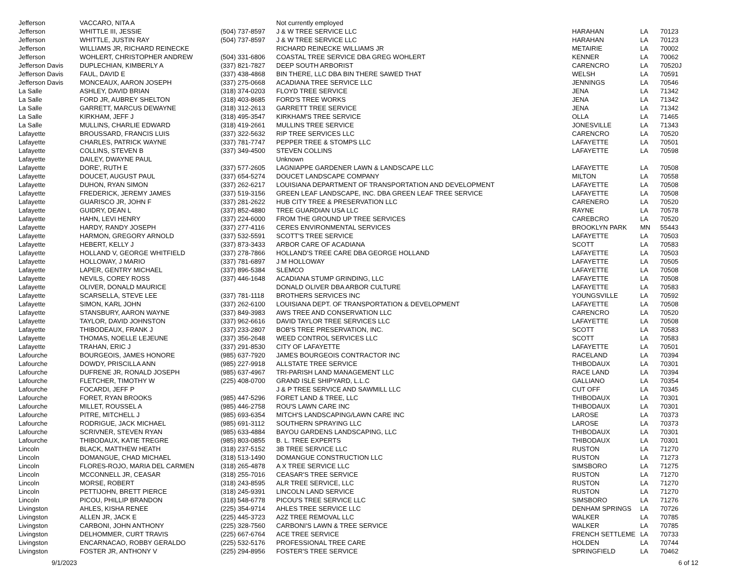| Jefferson | VACCARO, NITA A | | Not currently employed | | | |
| Jefferson | WHITTLE III, JESSIE | (504) 737-8597 | J & W TREE SERVICE LLC | HARAHAN | LA | 70123 |
| Jefferson | WHITTLE, JUSTIN RAY | (504) 737-8597 | J & W TREE SERVICE LLC | HARAHAN | LA | 70123 |
| Jefferson | WILLIAMS JR, RICHARD REINECKE | | RICHARD REINECKE WILLIAMS JR | METAIRIE | LA | 70002 |
| Jefferson | WOHLERT, CHRISTOPHER ANDREW | (504) 331-6806 | COASTAL TREE SERVICE DBA GREG WOHLERT | KENNER | LA | 70062 |
| Jefferson Davis | DUPLECHIAN, KIMBERLY A | (337) 821-7827 | DEEP SOUTH ARBORIST | CARENCRO | LA | 70520J |
| Jefferson Davis | FAUL, DAVID E | (337) 438-4868 | BIN THERE, LLC DBA BIN THERE SAWED THAT | WELSH | LA | 70591 |
| Jefferson Davis | MONCEAUX, AARON JOSEPH | (337) 275-0668 | ACADIANA TREE SERVICE LLC | JENNINGS | LA | 70546 |
| La Salle | ASHLEY, DAVID BRIAN | (318) 374-0203 | FLOYD TREE SERVICE | JENA | LA | 71342 |
| La Salle | FORD JR, AUBREY SHELTON | (318) 403-8685 | FORD'S TREE WORKS | JENA | LA | 71342 |
| La Salle | GARRETT, MARCUS DEWAYNE | (318) 312-2613 | GARRETT TREE SERVICE | JENA | LA | 71342 |
| La Salle | KIRKHAM, JEFF J | (318) 495-3547 | KIRKHAM'S TREE SERVICE | OLLA | LA | 71465 |
| La Salle | MULLINS, CHARLIE EDWARD | (318) 419-2661 | MULLINS TREE SERVICE | JONESVILLE | LA | 71343 |
| Lafayette | BROUSSARD, FRANCIS LUIS | (337) 322-5632 | RIP TREE SERVICES LLC | CARENCRO | LA | 70520 |
| Lafayette | CHARLES, PATRICK WAYNE | (337) 781-7747 | PEPPER TREE & STOMPS LLC | LAFAYETTE | LA | 70501 |
| Lafayette | COLLINS, STEVEN B | (337) 349-4500 | STEVEN COLLINS | LAFAYETTE | LA | 70598 |
| Lafayette | DAILEY, DWAYNE PAUL | | Unknown | | | |
| Lafayette | DORE', RUTH E | (337) 577-2605 | LAGNIAPPE GARDENER LAWN & LANDSCAPE LLC | LAFAYETTE | LA | 70508 |
| Lafayette | DOUCET, AUGUST PAUL | (337) 654-5274 | DOUCET LANDSCAPE COMPANY | MILTON | LA | 70558 |
| Lafayette | DUHON, RYAN SIMON | (337) 262-6217 | LOUISIANA DEPARTMENT OF TRANSPORTATION AND DEVELOPMENT | LAFAYETTE | LA | 70508 |
| Lafayette | FREDERICK, JEREMY JAMES | (337) 519-3156 | GREEN LEAF LANDSCAPE, INC. DBA GREEN LEAF TREE SERVICE | LAFAYETTE | LA | 70508 |
| Lafayette | GUARISCO JR, JOHN F | (337) 281-2622 | HUB CITY TREE & PRESERVATION LLC | CARENERO | LA | 70520 |
| Lafayette | GUIDRY, DEAN L | (337) 852-4880 | TREE GUARDIAN USA LLC | RAYNE | LA | 70578 |
| Lafayette | HAHN, LEVI HENRY | (337) 224-6000 | FROM THE GROUND UP TREE SERVICES | CAREBCRO | LA | 70520 |
| Lafayette | HARDY, RANDY JOSEPH | (337) 277-4116 | CERES ENVIRONMENTAL SERVICES | BROOKLYN PARK | MN | 55443 |
| Lafayette | HARMON, GREGORY ARNOLD | (337) 532-5591 | SCOTT'S TREE SERVICE | LAFAYETTE | LA | 70503 |
| Lafayette | HEBERT, KELLY J | (337) 873-3433 | ARBOR CARE OF ACADIANA | SCOTT | LA | 70583 |
| Lafayette | HOLLAND V, GEORGE WHITFIELD | (337) 278-7866 | HOLLAND'S TREE CARE DBA GEORGE HOLLAND | LAFAYETTE | LA | 70503 |
| Lafayette | HOLLOWAY, J MARIO | (337) 781-6897 | J M HOLLOWAY | LAFAYETTE | LA | 70505 |
| Lafayette | LAPER, GENTRY MICHAEL | (337) 896-5384 | SLEMCO | LAFAYETTE | LA | 70508 |
| Lafayette | NEVILS, COREY ROSS | (337) 446-1648 | ACADIANA STUMP GRINDING, LLC | LAFAYETTE | LA | 70508 |
| Lafayette | OLIVER, DONALD MAURICE | | DONALD OLIVER DBA ARBOR CULTURE | LAFAYETTE | LA | 70583 |
| Lafayette | SCARSELLA, STEVE LEE | (337) 781-1118 | BROTHERS SERVICES INC | YOUNGSVILLE | LA | 70592 |
| Lafayette | SIMON, KARL JOHN | (337) 262-6100 | LOUISIANA DEPT. OF TRANSPORTATION & DEVELOPMENT | LAFAYETTE | LA | 70508 |
| Lafayette | STANSBURY, AARON WAYNE | (337) 849-3983 | AWS TREE AND CONSERVATION LLC | CARENCRO | LA | 70520 |
| Lafayette | TAYLOR, DAVID JOHNSTON | (337) 962-6616 | DAVID TAYLOR TREE SERVICES LLC | LAFAYETTE | LA | 70508 |
| Lafayette | THIBODEAUX, FRANK J | (337) 233-2807 | BOB'S TREE PRESERVATION, INC. | SCOTT | LA | 70583 |
| Lafayette | THOMAS, NOELLE LEJEUNE | (337) 356-2648 | WEED CONTROL SERVICES LLC | SCOTT | LA | 70583 |
| Lafayette | TRAHAN, ERIC J | (337) 291-8530 | CITY OF LAFAYETTE | LAFAYETTE | LA | 70501 |
| Lafourche | BOURGEOIS, JAMES HONORE | (985) 637-7920 | JAMES BOURGEOIS CONTRACTOR INC | RACELAND | LA | 70394 |
| Lafourche | DOWDY, PRISCILLA ANN | (985) 227-9918 | ALLSTATE TREE SERVICE | THIBODAUX | LA | 70301 |
| Lafourche | DUFRENE JR, RONALD JOSEPH | (985) 637-4967 | TRI-PARISH LAND MANAGEMENT LLC | RACE LAND | LA | 70394 |
| Lafourche | FLETCHER, TIMOTHY W | (225) 408-0700 | GRAND ISLE SHIPYARD, L.L.C | GALLIANO | LA | 70354 |
| Lafourche | FOCARDI, JEFF P | | J & P TREE SERVICE AND SAWMILL LLC | CUT OFF | LA | 70345 |
| Lafourche | FORET, RYAN BROOKS | (985) 447-5296 | FORET LAND & TREE, LLC | THIBODAUX | LA | 70301 |
| Lafourche | MILLET, ROUSSEL A | (985) 446-2758 | ROU'S LAWN CARE INC | THIBODAUX | LA | 70301 |
| Lafourche | PITRE, MITCHELL J | (985) 693-6354 | MITCH'S LANDSCAPING/LAWN CARE INC | LAROSE | LA | 70373 |
| Lafourche | RODRIGUE, JACK MICHAEL | (985) 691-3112 | SOUTHERN SPRAYING LLC | LAROSE | LA | 70373 |
| Lafourche | SCRIVNER, STEVEN RYAN | (985) 633-4884 | BAYOU GARDENS LANDSCAPING, LLC | THIBODAUX | LA | 70301 |
| Lafourche | THIBODAUX, KATIE TREGRE | (985) 803-0855 | B. L. TREE EXPERTS | THIBODAUX | LA | 70301 |
| Lincoln | BLACK, MATTHEW HEATH | (318) 237-5152 | 3B TREE SERVICE LLC | RUSTON | LA | 71270 |
| Lincoln | DOMANGUE, CHAD MICHAEL | (318) 513-1490 | DOMANGUE CONSTRUCTION LLC | RUSTON | LA | 71273 |
| Lincoln | FLORES-ROJO, MARIA DEL CARMEN | (318) 265-4878 | A X TREE SERVICE LLC | SIMSBORO | LA | 71275 |
| Lincoln | MCCONNELL JR, CEASAR | (318) 255-7016 | CEASAR'S TREE SERVICE | RUSTON | LA | 71270 |
| Lincoln | MORSE, ROBERT | (318) 243-8595 | ALR TREE SERVICE, LLC | RUSTON | LA | 71270 |
| Lincoln | PETTIJOHN, BRETT PIERCE | (318) 245-9391 | LINCOLN LAND SERVICE | RUSTON | LA | 71270 |
| Lincoln | PICOU, PHILLIP BRANDON | (318) 548-6778 | PICOU'S TREE SERVICE LLC | SIMSBORO | LA | 71276 |
| Livingston | AHLES, KISHA RENEE | (225) 354-9714 | AHLES TREE SERVICE LLC | DENHAM SPRINGS | LA | 70726 |
| Livingston | ALLEN JR, JACK E | (225) 445-3723 | A2Z TREE REMOVAL LLC | WALKER | LA | 70785 |
| Livingston | CARBONI, JOHN ANTHONY | (225) 328-7560 | CARBONI'S LAWN & TREE SERVICE | WALKER | LA | 70785 |
| Livingston | DELHOMMER, CURT TRAVIS | (225) 667-6764 | ACE TREE SERVICE | FRENCH SETTLEME | LA | 70733 |
| Livingston | ENCARNACAO, ROBBY GERALDO | (225) 532-5176 | PROFESSIONAL TREE CARE | HOLDEN | LA | 70744 |
| Livingston | FOSTER JR, ANTHONY V | (225) 294-8956 | FOSTER'S TREE SERVICE | SPRINGFIELD | LA | 70462 |
9/1/2023 6 of 12